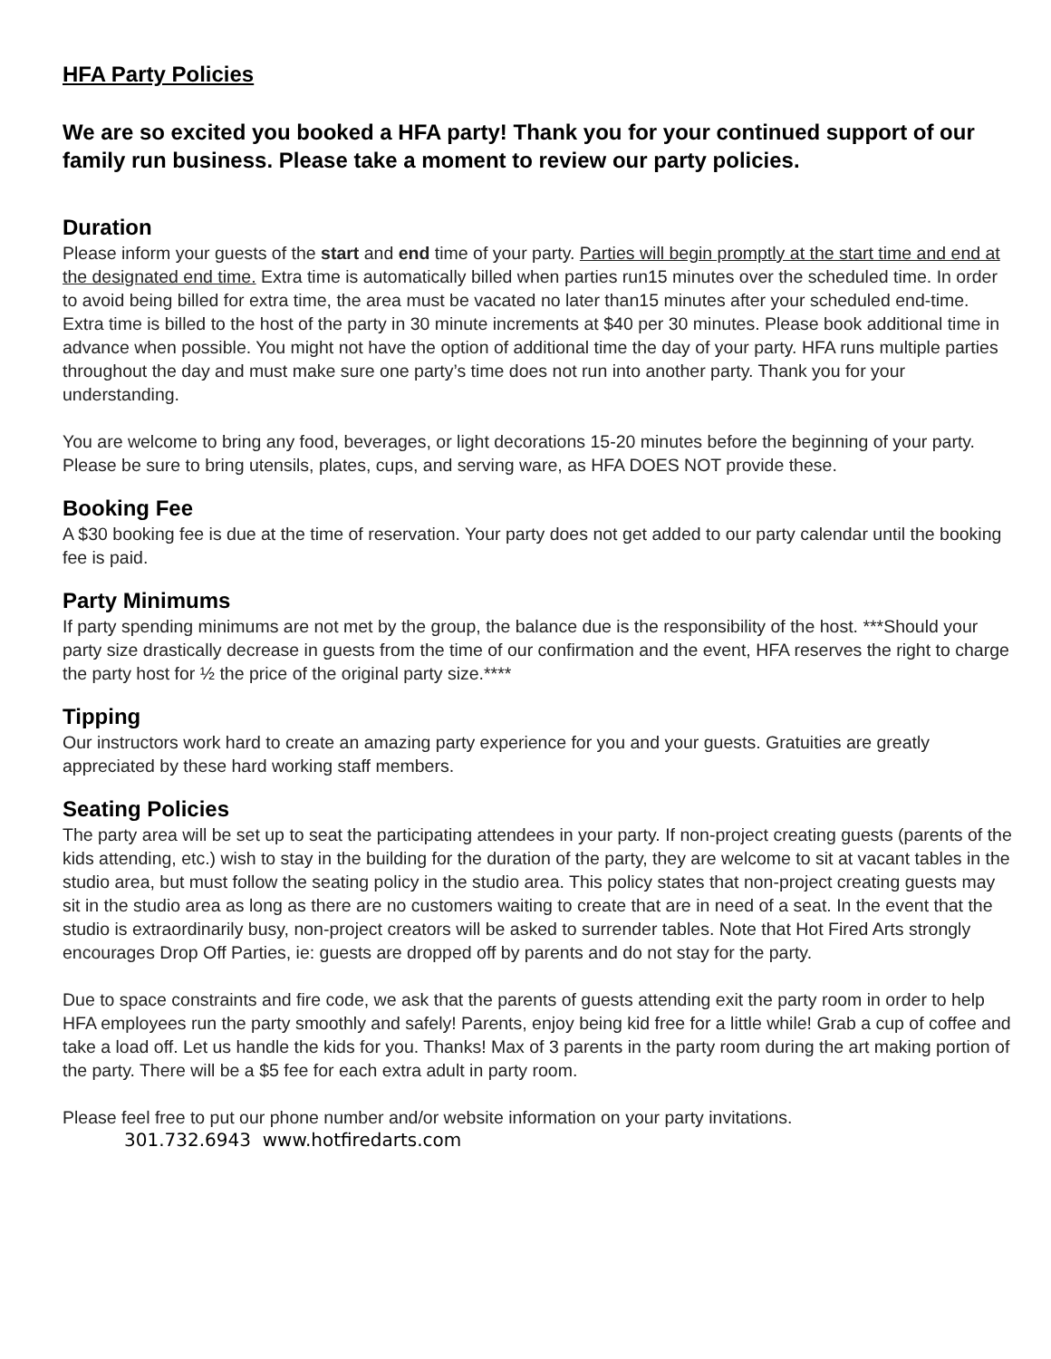HFA Party Policies
We are so excited you booked a HFA party! Thank you for your continued support of our family run business. Please take a moment to review our party policies.
Duration
Please inform your guests of the start and end time of your party. Parties will begin promptly at the start time and end at the designated end time. Extra time is automatically billed when parties run15 minutes over the scheduled time. In order to avoid being billed for extra time, the area must be vacated no later than15 minutes after your scheduled end-time. Extra time is billed to the host of the party in 30 minute increments at $40 per 30 minutes. Please book additional time in advance when possible. You might not have the option of additional time the day of your party. HFA runs multiple parties throughout the day and must make sure one party’s time does not run into another party. Thank you for your understanding.
You are welcome to bring any food, beverages, or light decorations 15-20 minutes before the beginning of your party. Please be sure to bring utensils, plates, cups, and serving ware, as HFA DOES NOT provide these.
Booking Fee
A $30 booking fee is due at the time of reservation. Your party does not get added to our party calendar until the booking fee is paid.
Party Minimums
If party spending minimums are not met by the group, the balance due is the responsibility of the host. ***Should your party size drastically decrease in guests from the time of our confirmation and the event, HFA reserves the right to charge the party host for ½ the price of the original party size.****
Tipping
Our instructors work hard to create an amazing party experience for you and your guests. Gratuities are greatly appreciated by these hard working staff members.
Seating Policies
The party area will be set up to seat the participating attendees in your party. If non-project creating guests (parents of the kids attending, etc.) wish to stay in the building for the duration of the party, they are welcome to sit at vacant tables in the studio area, but must follow the seating policy in the studio area. This policy states that non-project creating guests may sit in the studio area as long as there are no customers waiting to create that are in need of a seat. In the event that the studio is extraordinarily busy, non-project creators will be asked to surrender tables. Note that Hot Fired Arts strongly encourages Drop Off Parties, ie: guests are dropped off by parents and do not stay for the party.
Due to space constraints and fire code, we ask that the parents of guests attending exit the party room in order to help HFA employees run the party smoothly and safely! Parents, enjoy being kid free for a little while! Grab a cup of coffee and take a load off. Let us handle the kids for you. Thanks! Max of 3 parents in the party room during the art making portion of the party. There will be a $5 fee for each extra adult in party room.
Please feel free to put our phone number and/or website information on your party invitations.
301.732.6943 www.hotfiredarts.com